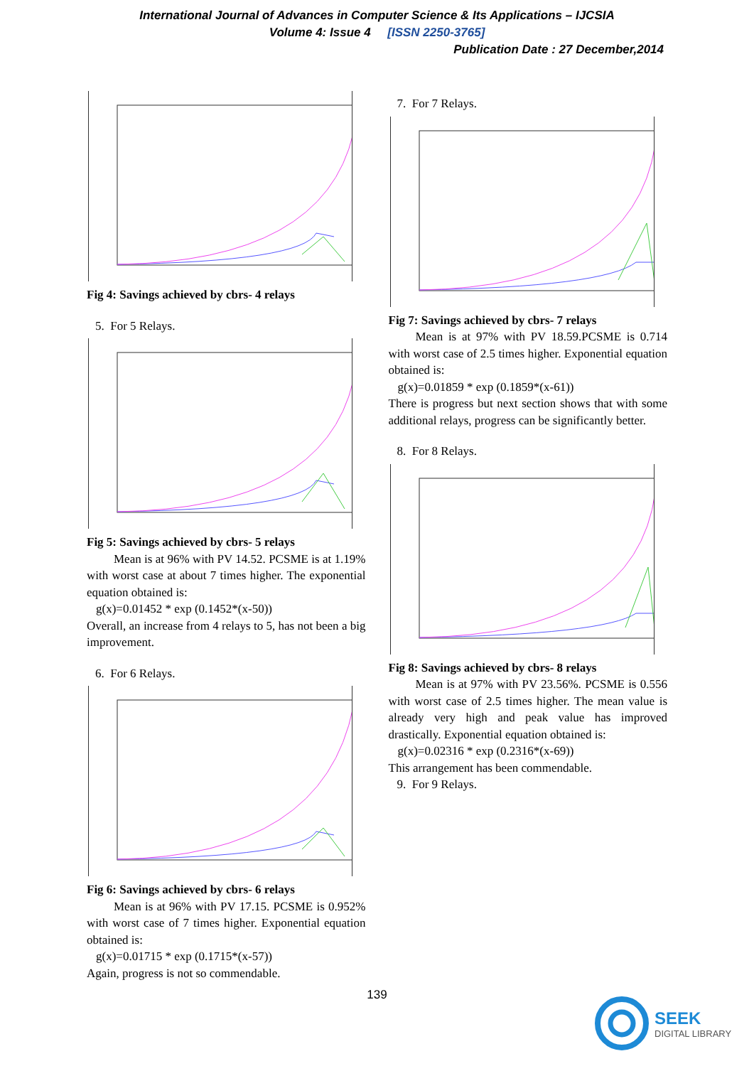International Journal of Advances in Computer Science & Its Applications – IJCSIA
Volume 4: Issue 4 [ISSN 2250-3765]
Publication Date : 27 December,2014
Fig 4: Savings achieved by cbrs- 4 relays
5. For 5 Relays.
Fig 5: Savings achieved by cbrs- 5 relays
Mean is at 96% with PV 14.52. PCSME is at 1.19% with worst case at about 7 times higher. The exponential equation obtained is:
g(x)=0.01452 * exp (0.1452*(x-50))
Overall, an increase from 4 relays to 5, has not been a big improvement.
6. For 6 Relays.
Fig 6: Savings achieved by cbrs- 6 relays
Mean is at 96% with PV 17.15. PCSME is 0.952% with worst case of 7 times higher. Exponential equation obtained is:
g(x)=0.01715 * exp (0.1715*(x-57))
Again, progress is not so commendable.
7. For 7 Relays.
Fig 7: Savings achieved by cbrs- 7 relays
Mean is at 97% with PV 18.59.PCSME is 0.714 with worst case of 2.5 times higher. Exponential equation obtained is:
g(x)=0.01859 * exp (0.1859*(x-61))
There is progress but next section shows that with some additional relays, progress can be significantly better.
8. For 8 Relays.
Fig 8: Savings achieved by cbrs- 8 relays
Mean is at 97% with PV 23.56%. PCSME is 0.556 with worst case of 2.5 times higher. The mean value is already very high and peak value has improved drastically. Exponential equation obtained is:
g(x)=0.02316 * exp (0.2316*(x-69))
This arrangement has been commendable.
9. For 9 Relays.
139
SEEK
DIGITAL LIBRARY